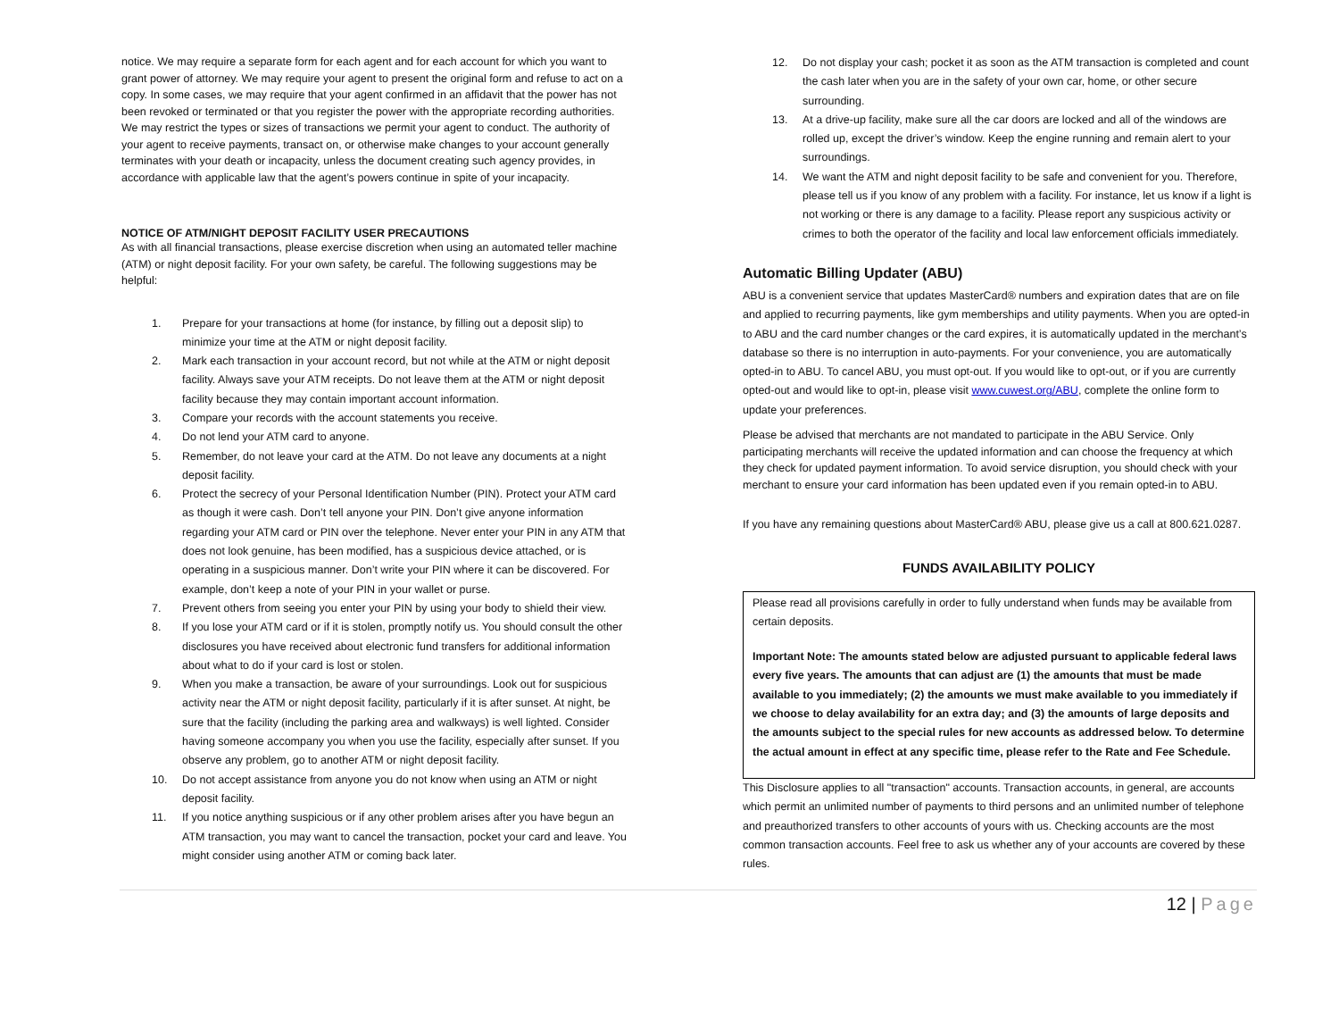notice. We may require a separate form for each agent and for each account for which you want to grant power of attorney. We may require your agent to present the original form and refuse to act on a copy. In some cases, we may require that your agent confirmed in an affidavit that the power has not been revoked or terminated or that you register the power with the appropriate recording authorities. We may restrict the types or sizes of transactions we permit your agent to conduct. The authority of your agent to receive payments, transact on, or otherwise make changes to your account generally terminates with your death or incapacity, unless the document creating such agency provides, in accordance with applicable law that the agent’s powers continue in spite of your incapacity.
NOTICE OF ATM/NIGHT DEPOSIT FACILITY USER PRECAUTIONS
As with all financial transactions, please exercise discretion when using an automated teller machine (ATM) or night deposit facility. For your own safety, be careful. The following suggestions may be helpful:
1. Prepare for your transactions at home (for instance, by filling out a deposit slip) to minimize your time at the ATM or night deposit facility.
2. Mark each transaction in your account record, but not while at the ATM or night deposit facility. Always save your ATM receipts. Do not leave them at the ATM or night deposit facility because they may contain important account information.
3. Compare your records with the account statements you receive.
4. Do not lend your ATM card to anyone.
5. Remember, do not leave your card at the ATM. Do not leave any documents at a night deposit facility.
6. Protect the secrecy of your Personal Identification Number (PIN). Protect your ATM card as though it were cash. Don’t tell anyone your PIN. Don’t give anyone information regarding your ATM card or PIN over the telephone. Never enter your PIN in any ATM that does not look genuine, has been modified, has a suspicious device attached, or is operating in a suspicious manner. Don’t write your PIN where it can be discovered. For example, don’t keep a note of your PIN in your wallet or purse.
7. Prevent others from seeing you enter your PIN by using your body to shield their view.
8. If you lose your ATM card or if it is stolen, promptly notify us. You should consult the other disclosures you have received about electronic fund transfers for additional information about what to do if your card is lost or stolen.
9. When you make a transaction, be aware of your surroundings. Look out for suspicious activity near the ATM or night deposit facility, particularly if it is after sunset. At night, be sure that the facility (including the parking area and walkways) is well lighted. Consider having someone accompany you when you use the facility, especially after sunset. If you observe any problem, go to another ATM or night deposit facility.
10. Do not accept assistance from anyone you do not know when using an ATM or night deposit facility.
11. If you notice anything suspicious or if any other problem arises after you have begun an ATM transaction, you may want to cancel the transaction, pocket your card and leave. You might consider using another ATM or coming back later.
12. Do not display your cash; pocket it as soon as the ATM transaction is completed and count the cash later when you are in the safety of your own car, home, or other secure surrounding.
13. At a drive-up facility, make sure all the car doors are locked and all of the windows are rolled up, except the driver’s window. Keep the engine running and remain alert to your surroundings.
14. We want the ATM and night deposit facility to be safe and convenient for you. Therefore, please tell us if you know of any problem with a facility. For instance, let us know if a light is not working or there is any damage to a facility. Please report any suspicious activity or crimes to both the operator of the facility and local law enforcement officials immediately.
Automatic Billing Updater (ABU)
ABU is a convenient service that updates MasterCard® numbers and expiration dates that are on file and applied to recurring payments, like gym memberships and utility payments. When you are opted-in to ABU and the card number changes or the card expires, it is automatically updated in the merchant’s database so there is no interruption in auto-payments. For your convenience, you are automatically opted-in to ABU. To cancel ABU, you must opt-out. If you would like to opt-out, or if you are currently opted-out and would like to opt-in, please visit www.cuwest.org/ABU, complete the online form to update your preferences.
Please be advised that merchants are not mandated to participate in the ABU Service. Only participating merchants will receive the updated information and can choose the frequency at which they check for updated payment information. To avoid service disruption, you should check with your merchant to ensure your card information has been updated even if you remain opted-in to ABU.
If you have any remaining questions about MasterCard® ABU, please give us a call at 800.621.0287.
FUNDS AVAILABILITY POLICY
Please read all provisions carefully in order to fully understand when funds may be available from certain deposits.
Important Note: The amounts stated below are adjusted pursuant to applicable federal laws every five years. The amounts that can adjust are (1) the amounts that must be made available to you immediately; (2) the amounts we must make available to you immediately if we choose to delay availability for an extra day; and (3) the amounts of large deposits and the amounts subject to the special rules for new accounts as addressed below. To determine the actual amount in effect at any specific time, please refer to the Rate and Fee Schedule.
This Disclosure applies to all "transaction" accounts. Transaction accounts, in general, are accounts which permit an unlimited number of payments to third persons and an unlimited number of telephone and preauthorized transfers to other accounts of yours with us. Checking accounts are the most common transaction accounts. Feel free to ask us whether any of your accounts are covered by these rules.
12 | Page